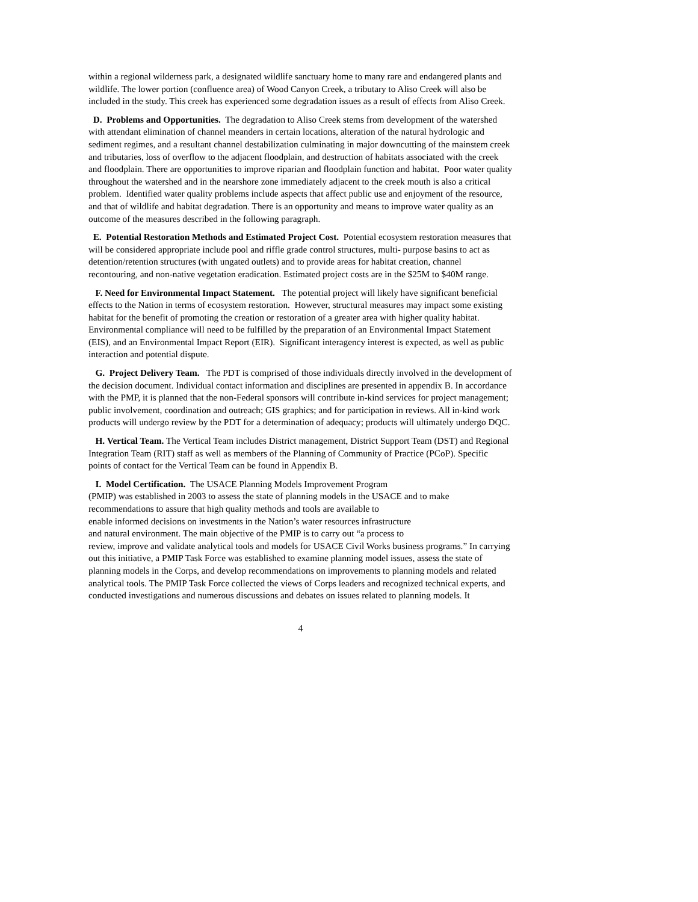within a regional wilderness park, a designated wildlife sanctuary home to many rare and endangered plants and wildlife. The lower portion (confluence area) of Wood Canyon Creek, a tributary to Aliso Creek will also be included in the study. This creek has experienced some degradation issues as a result of effects from Aliso Creek.
D. Problems and Opportunities. The degradation to Aliso Creek stems from development of the watershed with attendant elimination of channel meanders in certain locations, alteration of the natural hydrologic and sediment regimes, and a resultant channel destabilization culminating in major downcutting of the mainstem creek and tributaries, loss of overflow to the adjacent floodplain, and destruction of habitats associated with the creek and floodplain. There are opportunities to improve riparian and floodplain function and habitat. Poor water quality throughout the watershed and in the nearshore zone immediately adjacent to the creek mouth is also a critical problem. Identified water quality problems include aspects that affect public use and enjoyment of the resource, and that of wildlife and habitat degradation. There is an opportunity and means to improve water quality as an outcome of the measures described in the following paragraph.
E. Potential Restoration Methods and Estimated Project Cost. Potential ecosystem restoration measures that will be considered appropriate include pool and riffle grade control structures, multi- purpose basins to act as detention/retention structures (with ungated outlets) and to provide areas for habitat creation, channel recontouring, and non-native vegetation eradication. Estimated project costs are in the $25M to $40M range.
F. Need for Environmental Impact Statement. The potential project will likely have significant beneficial effects to the Nation in terms of ecosystem restoration. However, structural measures may impact some existing habitat for the benefit of promoting the creation or restoration of a greater area with higher quality habitat. Environmental compliance will need to be fulfilled by the preparation of an Environmental Impact Statement (EIS), and an Environmental Impact Report (EIR). Significant interagency interest is expected, as well as public interaction and potential dispute.
G. Project Delivery Team. The PDT is comprised of those individuals directly involved in the development of the decision document. Individual contact information and disciplines are presented in appendix B. In accordance with the PMP, it is planned that the non-Federal sponsors will contribute in-kind services for project management; public involvement, coordination and outreach; GIS graphics; and for participation in reviews. All in-kind work products will undergo review by the PDT for a determination of adequacy; products will ultimately undergo DQC.
H. Vertical Team. The Vertical Team includes District management, District Support Team (DST) and Regional Integration Team (RIT) staff as well as members of the Planning of Community of Practice (PCoP). Specific points of contact for the Vertical Team can be found in Appendix B.
I. Model Certification. The USACE Planning Models Improvement Program
(PMIP) was established in 2003 to assess the state of planning models in the USACE and to make recommendations to assure that high quality methods and tools are available to
enable informed decisions on investments in the Nation’s water resources infrastructure
and natural environment. The main objective of the PMIP is to carry out “a process to
review, improve and validate analytical tools and models for USACE Civil Works business programs.” In carrying out this initiative, a PMIP Task Force was established to examine planning model issues, assess the state of planning models in the Corps, and develop recommendations on improvements to planning models and related analytical tools. The PMIP Task Force collected the views of Corps leaders and recognized technical experts, and conducted investigations and numerous discussions and debates on issues related to planning models. It
4